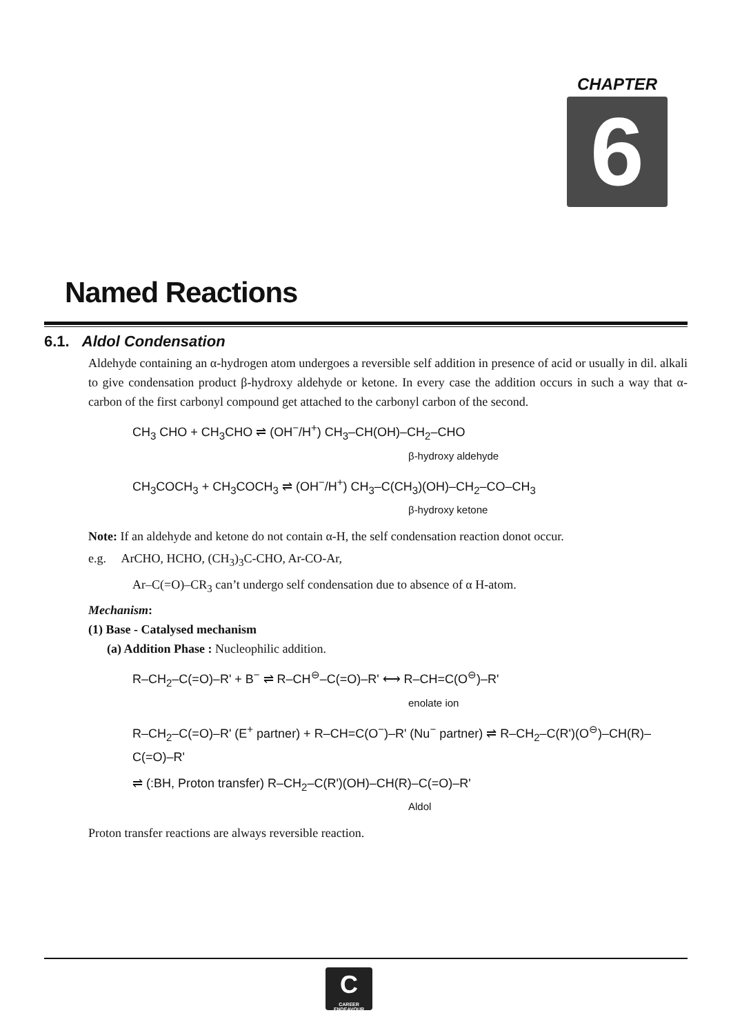CHAPTER
6
Named Reactions
6.1. Aldol Condensation
Aldehyde containing an α-hydrogen atom undergoes a reversible self addition in presence of acid or usually in dil. alkali to give condensation product β-hydroxy aldehyde or ketone. In every case the addition occurs in such a way that α-carbon of the first carbonyl compound get attached to the carbonyl carbon of the second.
CH<sub>3</sub> CHO + CH<sub>3</sub>CHO ⇌ (OH<sup>−</sup>/H<sup>+</sup>) CH<sub>3</sub>–CH(OH)–CH<sub>2</sub>–CHO
β-hydroxy aldehyde
CH<sub>3</sub>COCH<sub>3</sub> + CH<sub>3</sub>COCH<sub>3</sub> ⇌ (OH<sup>−</sup>/H<sup>+</sup>) CH<sub>3</sub>–C(CH<sub>3</sub>)(OH)–CH<sub>2</sub>–CO–CH<sub>3</sub>
β-hydroxy ketone
Note: If an aldehyde and ketone do not contain α-H, the self condensation reaction donot occur.
e.g. ArCHO, HCHO, (CH<sub>3</sub>)<sub>3</sub>C-CHO, Ar-CO-Ar,
Ar–C(=O)–CR<sub>3</sub> can’t undergo self condensation due to absence of α H-atom.
Mechanism:
(1) Base - Catalysed mechanism
(a) Addition Phase : Nucleophilic addition.
R–CH<sub>2</sub>–C(=O)–R' + B<sup>−</sup> ⇌ R–CH<sup>⊖</sup>–C(=O)–R' ⟷ R–CH=C(O<sup>⊖</sup>)–R'
enolate ion
R–CH<sub>2</sub>–C(=O)–R' (E<sup>+</sup> partner) + R–CH=C(O<sup>−</sup>)–R' (Nu<sup>−</sup> partner) ⇌ R–CH<sub>2</sub>–C(R')(O<sup>⊖</sup>)–CH(R)–C(=O)–R'
⇌ (:BH, Proton transfer) R–CH<sub>2</sub>–C(R')(OH)–CH(R)–C(=O)–R'
Aldol
Proton transfer reactions are always reversible reaction.
C
CAREER ENDEAVOUR